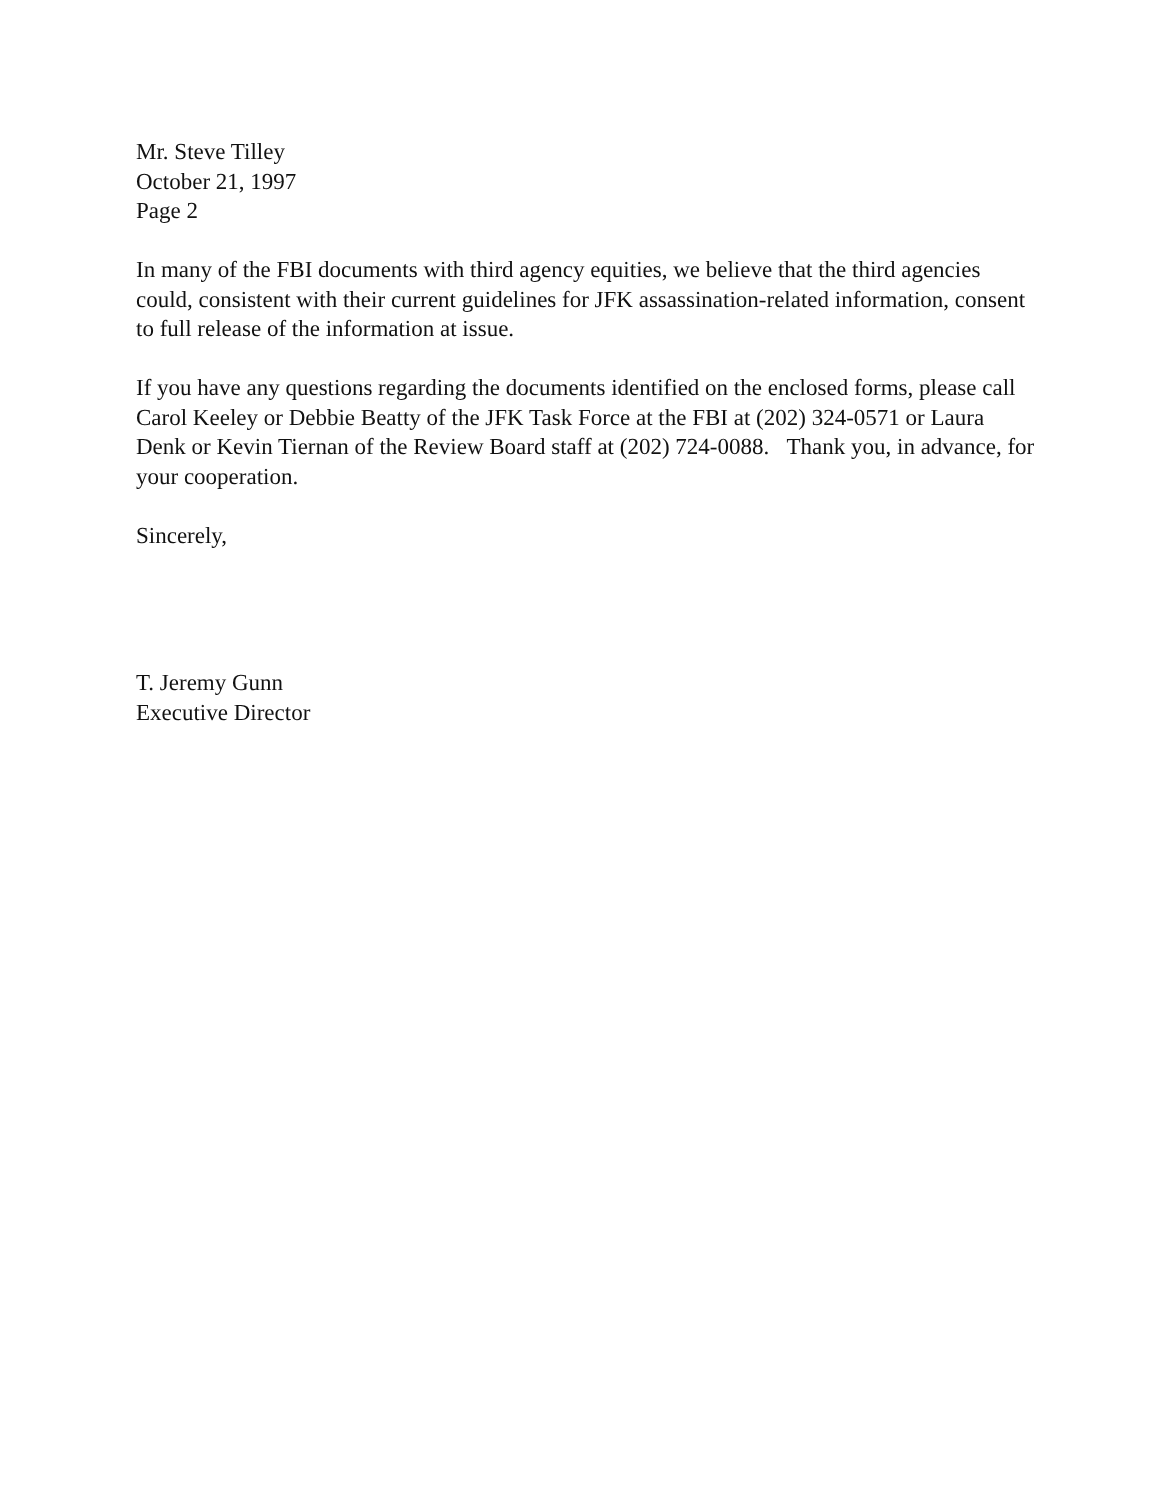Mr. Steve Tilley
October 21, 1997
Page 2
In many of the FBI documents with third agency equities, we believe that the third agencies could, consistent with their current guidelines for JFK assassination-related information, consent to full release of the information at issue.
If you have any questions regarding the documents identified on the enclosed forms, please call Carol Keeley or Debbie Beatty of the JFK Task Force at the FBI at (202) 324-0571 or Laura Denk or Kevin Tiernan of the Review Board staff at (202) 724-0088. Thank you, in advance, for your cooperation.
Sincerely,
T. Jeremy Gunn
Executive Director